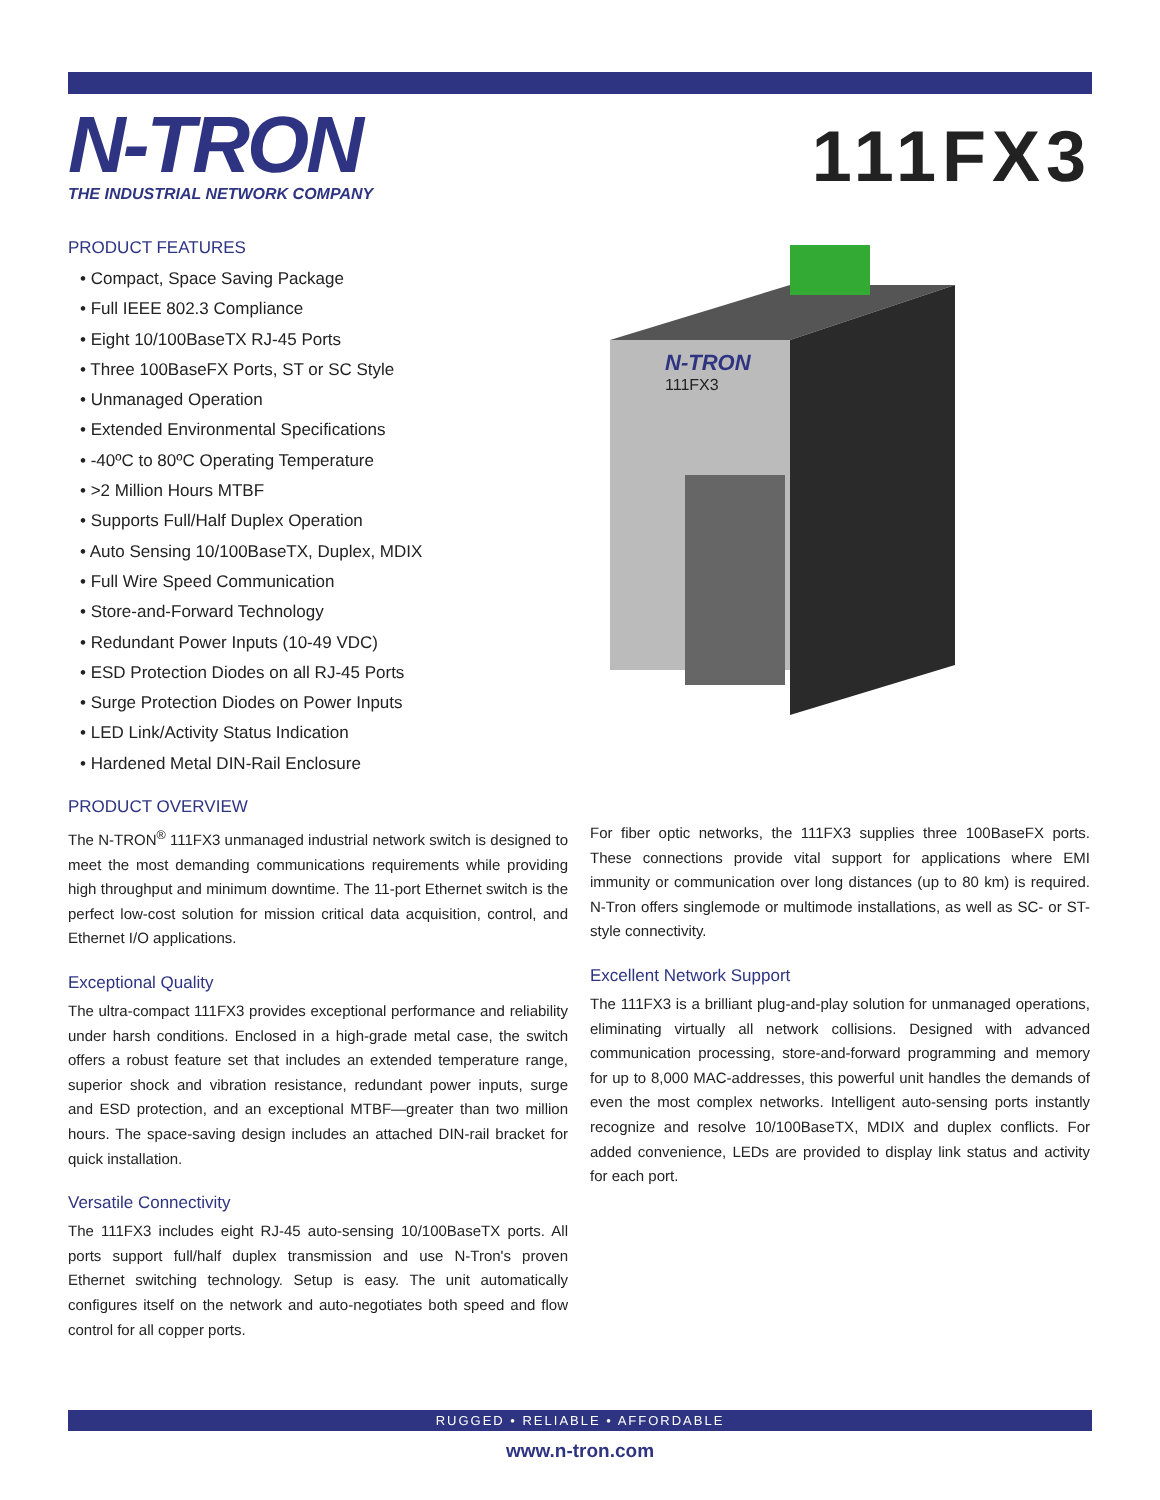N-TRON
THE INDUSTRIAL NETWORK COMPANY
111FX3
PRODUCT FEATURES
• Compact, Space Saving Package
• Full IEEE 802.3 Compliance
• Eight 10/100BaseTX RJ-45 Ports
• Three 100BaseFX Ports, ST or SC Style
• Unmanaged Operation
• Extended Environmental Specifications
• -40ºC to 80ºC Operating Temperature
• >2 Million Hours MTBF
• Supports Full/Half Duplex Operation
• Auto Sensing 10/100BaseTX, Duplex, MDIX
• Full Wire Speed Communication
• Store-and-Forward Technology
• Redundant Power Inputs (10-49 VDC)
• ESD Protection Diodes on all RJ-45 Ports
• Surge Protection Diodes on Power Inputs
• LED Link/Activity Status Indication
• Hardened Metal DIN-Rail Enclosure
N-TRON
111FX3
PRODUCT OVERVIEW
The N-TRON<sup>®</sup> 111FX3 unmanaged industrial network switch is designed to meet the most demanding communications requirements while providing high throughput and minimum downtime. The 11-port Ethernet switch is the perfect low-cost solution for mission critical data acquisition, control, and Ethernet I/O applications.
Exceptional Quality
The ultra-compact 111FX3 provides exceptional performance and reliability under harsh conditions. Enclosed in a high-grade metal case, the switch offers a robust feature set that includes an extended temperature range, superior shock and vibration resistance, redundant power inputs, surge and ESD protection, and an exceptional MTBF—greater than two million hours. The space-saving design includes an attached DIN-rail bracket for quick installation.
Versatile Connectivity
The 111FX3 includes eight RJ-45 auto-sensing 10/100BaseTX ports. All ports support full/half duplex transmission and use N-Tron's proven Ethernet switching technology. Setup is easy. The unit automatically configures itself on the network and auto-negotiates both speed and flow control for all copper ports.
For fiber optic networks, the 111FX3 supplies three 100BaseFX ports. These connections provide vital support for applications where EMI immunity or communication over long distances (up to 80 km) is required. N-Tron offers singlemode or multimode installations, as well as SC- or ST-style connectivity.
Excellent Network Support
The 111FX3 is a brilliant plug-and-play solution for unmanaged operations, eliminating virtually all network collisions. Designed with advanced communication processing, store-and-forward programming and memory for up to 8,000 MAC-addresses, this powerful unit handles the demands of even the most complex networks. Intelligent auto-sensing ports instantly recognize and resolve 10/100BaseTX, MDIX and duplex conflicts. For added convenience, LEDs are provided to display link status and activity for each port.
RUGGED • RELIABLE • AFFORDABLE
www.n-tron.com